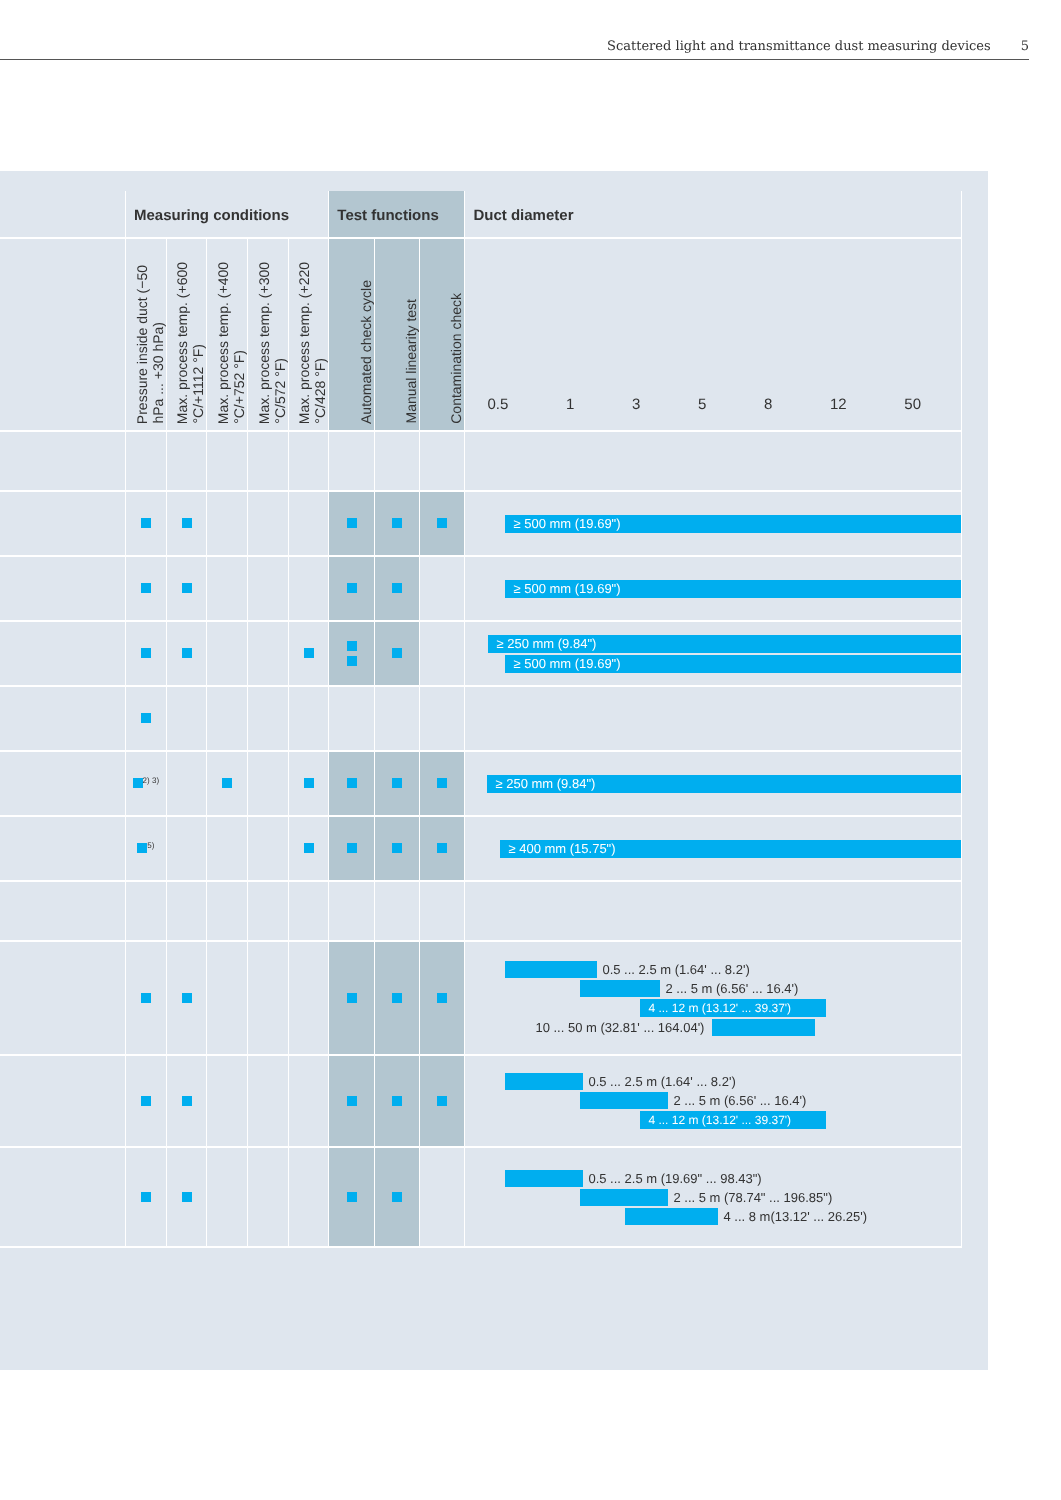Scattered light and transmittance dust measuring devices 5
| | Measuring conditions | | | | | Test functions | | | Duct diameter |
| --- | --- | --- | --- | --- | --- | --- | --- | --- | --- |
| | Pressure inside duct (−50 hPa ... +30 hPa) | Max. process temp. (+600 °C/+1112 °F) | Max. process temp. (+400 °C/+752 °F) | Max. process temp. (+300 °C/572 °F) | Max. process temp. (+220 °C/428 °F) | Automated check cycle | Manual linearity test | Contamination check | 0.5 1 3 5 8 12 50 |
| | | | | | | | | | ≥ 500 mm (19.69") |
| | | | | | | | | | ≥ 500 mm (19.69") |
| | | | | | | | | | ≥ 250 mm (9.84") ≥ 500 mm (19.69") |
| | <sup>2) 3)</sup> | | | | | | | | ≥ 250 mm (9.84") |
| | <sup>5)</sup> | | | | | | | | ≥ 400 mm (15.75") |
| | | | | | | | | | 0.5 ... 2.5 m (1.64' ... 8.2') 2 ... 5 m (6.56' ... 16.4') 4 ... 12 m (13.12' ... 39.37') 10 ... 50 m (32.81' ... 164.04') |
| | | | | | | | | | 0.5 ... 2.5 m (1.64' ... 8.2') 2 ... 5 m (6.56' ... 16.4') 4 ... 12 m (13.12' ... 39.37') |
| | | | | | | | | | 0.5 ... 2.5 m (19.69" ... 98.43") 2 ... 5 m (78.74" ... 196.85") 4 ... 8 m(13.12' ... 26.25') |